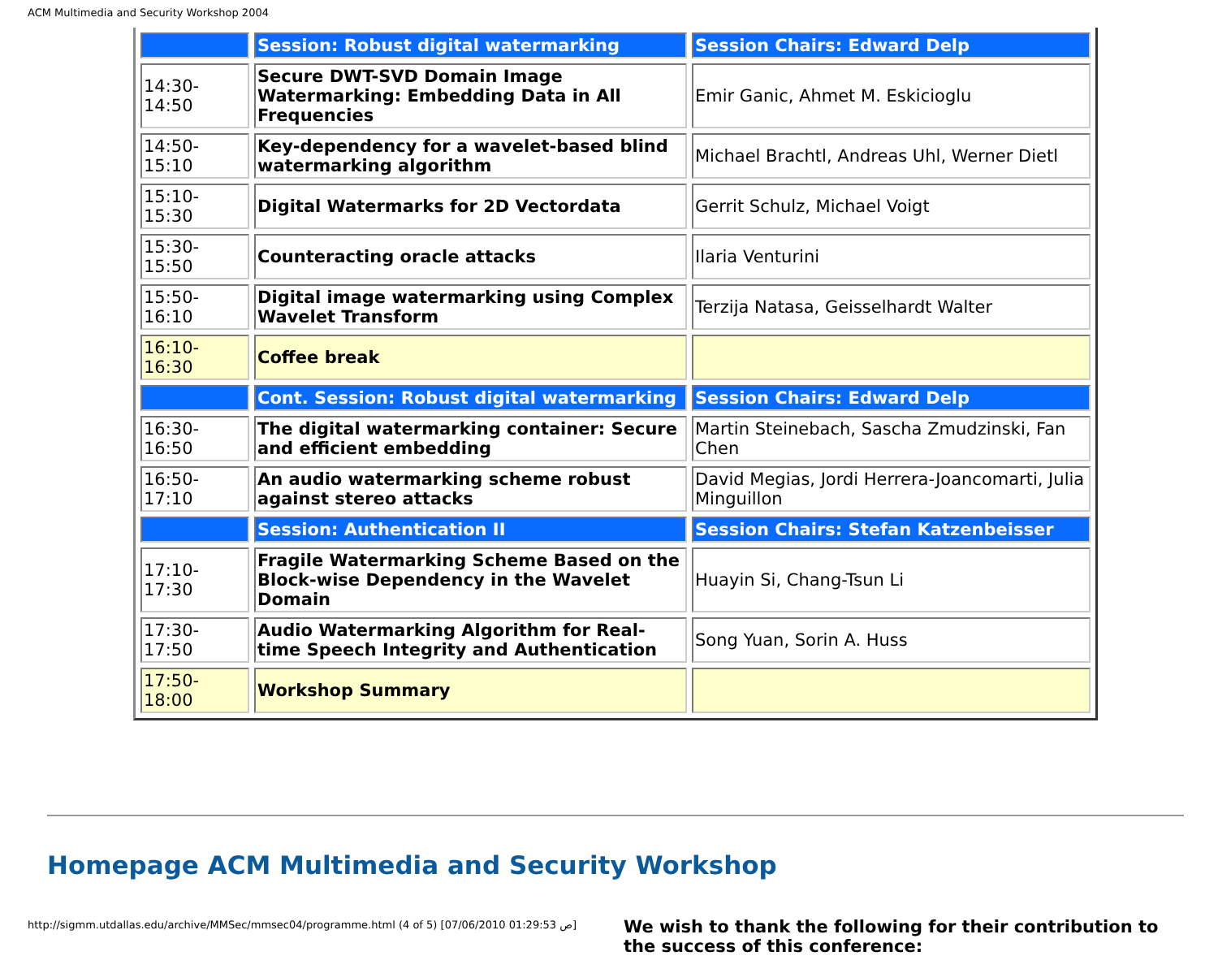ACM Multimedia and Security Workshop 2004
| | Session: Robust digital watermarking | Session Chairs: Edward Delp |
| 14:30-14:50 | Secure DWT-SVD Domain Image Watermarking: Embedding Data in All Frequencies | Emir Ganic, Ahmet M. Eskicioglu |
| 14:50-15:10 | Key-dependency for a wavelet-based blind watermarking algorithm | Michael Brachtl, Andreas Uhl, Werner Dietl |
| 15:10-15:30 | Digital Watermarks for 2D Vectordata | Gerrit Schulz, Michael Voigt |
| 15:30-15:50 | Counteracting oracle attacks | Ilaria Venturini |
| 15:50-16:10 | Digital image watermarking using Complex Wavelet Transform | Terzija Natasa, Geisselhardt Walter |
| 16:10-16:30 | Coffee break | |
| | Cont. Session: Robust digital watermarking | Session Chairs: Edward Delp |
| 16:30-16:50 | The digital watermarking container: Secure and efficient embedding | Martin Steinebach, Sascha Zmudzinski, Fan Chen |
| 16:50-17:10 | An audio watermarking scheme robust against stereo attacks | David Megias, Jordi Herrera-Joancomarti, Julia Minguillon |
| | Session: Authentication II | Session Chairs: Stefan Katzenbeisser |
| 17:10-17:30 | Fragile Watermarking Scheme Based on the Block-wise Dependency in the Wavelet Domain | Huayin Si, Chang-Tsun Li |
| 17:30-17:50 | Audio Watermarking Algorithm for Real-time Speech Integrity and Authentication | Song Yuan, Sorin A. Huss |
| 17:50-18:00 | Workshop Summary | |
Homepage ACM Multimedia and Security Workshop
We wish to thank the following for their contribution to the success of this conference:
http://sigmm.utdallas.edu/archive/MMSec/mmsec04/programme.html (4 of 5) [07/06/2010 01:29:53 ص]